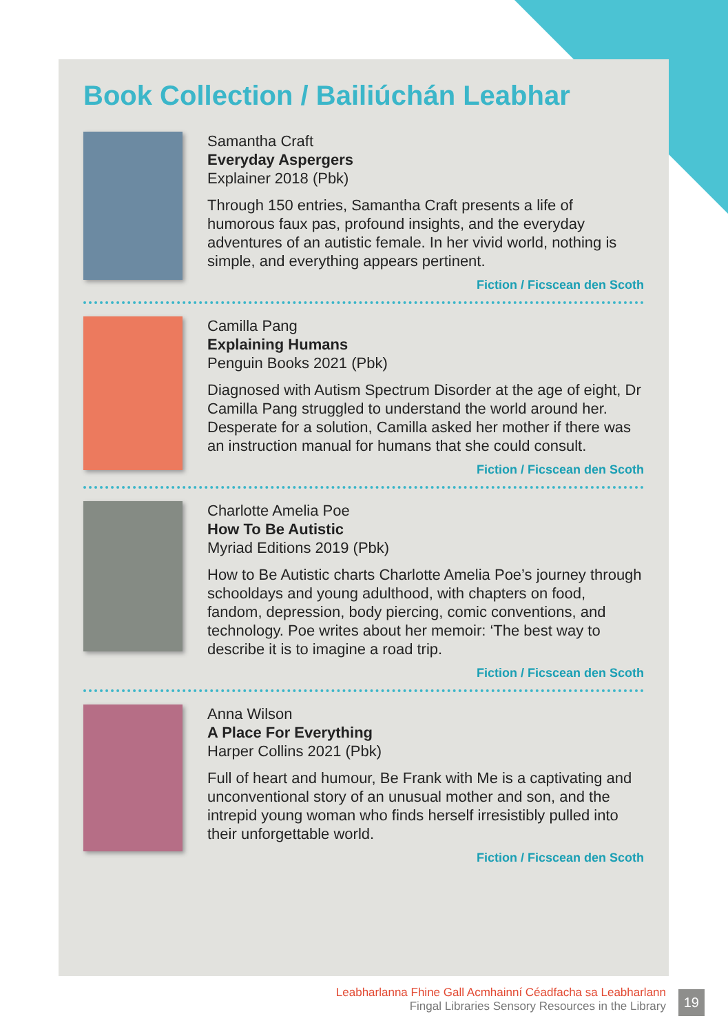Book Collection / Bailiúchán Leabhar
Samantha Craft
Everyday Aspergers
Explainer 2018 (Pbk)
Through 150 entries, Samantha Craft presents a life of humorous faux pas, profound insights, and the everyday adventures of an autistic female. In her vivid world, nothing is simple, and everything appears pertinent.
Fiction / Ficscean den Scoth
Camilla Pang
Explaining Humans
Penguin Books 2021 (Pbk)
Diagnosed with Autism Spectrum Disorder at the age of eight, Dr Camilla Pang struggled to understand the world around her. Desperate for a solution, Camilla asked her mother if there was an instruction manual for humans that she could consult.
Fiction / Ficscean den Scoth
Charlotte Amelia Poe
How To Be Autistic
Myriad Editions 2019 (Pbk)
How to Be Autistic charts Charlotte Amelia Poe’s journey through schooldays and young adulthood, with chapters on food, fandom, depression, body piercing, comic conventions, and technology. Poe writes about her memoir: ‘The best way to describe it is to imagine a road trip.
Fiction / Ficscean den Scoth
Anna Wilson
A Place For Everything
Harper Collins 2021 (Pbk)
Full of heart and humour, Be Frank with Me is a captivating and unconventional story of an unusual mother and son, and the intrepid young woman who finds herself irresistibly pulled into their unforgettable world.
Fiction / Ficscean den Scoth
Leabharlanna Fhine Gall Acmhainní Céadfacha sa Leabharlann
Fingal Libraries Sensory Resources in the Library
19